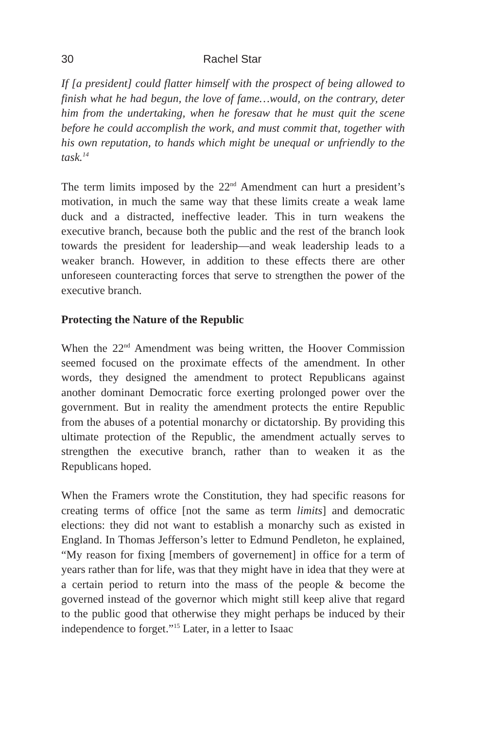30 Rachel Star
If [a president] could flatter himself with the prospect of being allowed to finish what he had begun, the love of fame…would, on the contrary, deter him from the undertaking, when he foresaw that he must quit the scene before he could accomplish the work, and must commit that, together with his own reputation, to hands which might be unequal or unfriendly to the task.<sup>14</sup>
The term limits imposed by the 22<sup>nd</sup> Amendment can hurt a president’s motivation, in much the same way that these limits create a weak lame duck and a distracted, ineffective leader. This in turn weakens the executive branch, because both the public and the rest of the branch look towards the president for leadership—and weak leadership leads to a weaker branch. However, in addition to these effects there are other unforeseen counteracting forces that serve to strengthen the power of the executive branch.
Protecting the Nature of the Republic
When the 22<sup>nd</sup> Amendment was being written, the Hoover Commission seemed focused on the proximate effects of the amendment. In other words, they designed the amendment to protect Republicans against another dominant Democratic force exerting prolonged power over the government. But in reality the amendment protects the entire Republic from the abuses of a potential monarchy or dictatorship. By providing this ultimate protection of the Republic, the amendment actually serves to strengthen the executive branch, rather than to weaken it as the Republicans hoped.
When the Framers wrote the Constitution, they had specific reasons for creating terms of office [not the same as term limits] and democratic elections: they did not want to establish a monarchy such as existed in England. In Thomas Jefferson’s letter to Edmund Pendleton, he explained, “My reason for fixing [members of governement] in office for a term of years rather than for life, was that they might have in idea that they were at a certain period to return into the mass of the people & become the governed instead of the governor which might still keep alive that regard to the public good that otherwise they might perhaps be induced by their independence to forget.”<sup>15</sup> Later, in a letter to Isaac